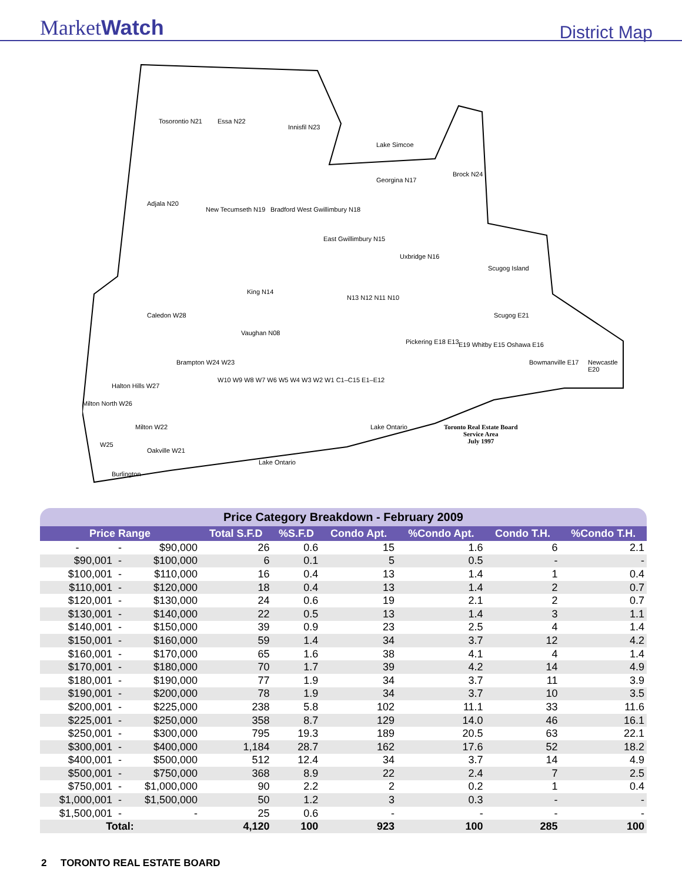MarketWatch
District Map
Tosorontio N21 Essa N22
Innisfil N23
Georgina N17
Brock N24
Adjala N20
New Tecumseth N19 Bradford West Gwillimbury N18
East Gwillimbury N15
Uxbridge N16
Scugog Island
Scugog E21
King N14
Caledon W28
Vaughan N08
N13 N12 N11 N10
Pickering E18 E13 E19 Whitby E15 Oshawa E16
Bowmanville E17 Newcastle E20
Brampton W24 W23
Halton Hills W27
Milton North W26
Milton W22
W25
Oakville W21
Burlington
Lake Ontario
Lake Ontario
Lake Simcoe
W10 W9 W8 W7 W6 W5 W4 W3 W2 W1 C1–C15 E1–E12
Toronto Real Estate Board
Service Area
July 1997
| Price Category Breakdown - February 2009 | | | | | | | | |
| --- | --- | --- | --- | --- | --- | --- | --- | --- |
| Price Range | | | Total S.F.D | %S.F.D | Condo Apt. | %Condo Apt. | Condo T.H. | %Condo T.H. |
| - | - | $90,000 | 26 | 0.6 | 15 | 1.6 | 6 | 2.1 |
| $90,001 | - | $100,000 | 6 | 0.1 | 5 | 0.5 | - | - |
| $100,001 | - | $110,000 | 16 | 0.4 | 13 | 1.4 | 1 | 0.4 |
| $110,001 | - | $120,000 | 18 | 0.4 | 13 | 1.4 | 2 | 0.7 |
| $120,001 | - | $130,000 | 24 | 0.6 | 19 | 2.1 | 2 | 0.7 |
| $130,001 | - | $140,000 | 22 | 0.5 | 13 | 1.4 | 3 | 1.1 |
| $140,001 | - | $150,000 | 39 | 0.9 | 23 | 2.5 | 4 | 1.4 |
| $150,001 | - | $160,000 | 59 | 1.4 | 34 | 3.7 | 12 | 4.2 |
| $160,001 | - | $170,000 | 65 | 1.6 | 38 | 4.1 | 4 | 1.4 |
| $170,001 | - | $180,000 | 70 | 1.7 | 39 | 4.2 | 14 | 4.9 |
| $180,001 | - | $190,000 | 77 | 1.9 | 34 | 3.7 | 11 | 3.9 |
| $190,001 | - | $200,000 | 78 | 1.9 | 34 | 3.7 | 10 | 3.5 |
| $200,001 | - | $225,000 | 238 | 5.8 | 102 | 11.1 | 33 | 11.6 |
| $225,001 | - | $250,000 | 358 | 8.7 | 129 | 14.0 | 46 | 16.1 |
| $250,001 | - | $300,000 | 795 | 19.3 | 189 | 20.5 | 63 | 22.1 |
| $300,001 | - | $400,000 | 1,184 | 28.7 | 162 | 17.6 | 52 | 18.2 |
| $400,001 | - | $500,000 | 512 | 12.4 | 34 | 3.7 | 14 | 4.9 |
| $500,001 | - | $750,000 | 368 | 8.9 | 22 | 2.4 | 7 | 2.5 |
| $750,001 | - | $1,000,000 | 90 | 2.2 | 2 | 0.2 | 1 | 0.4 |
| $1,000,001 | - | $1,500,000 | 50 | 1.2 | 3 | 0.3 | - | - |
| $1,500,001 | - | - | 25 | 0.6 | - | - | - | - |
| Total: | | | 4,120 | 100 | 923 | 100 | 285 | 100 |
2 TORONTO REAL ESTATE BOARD